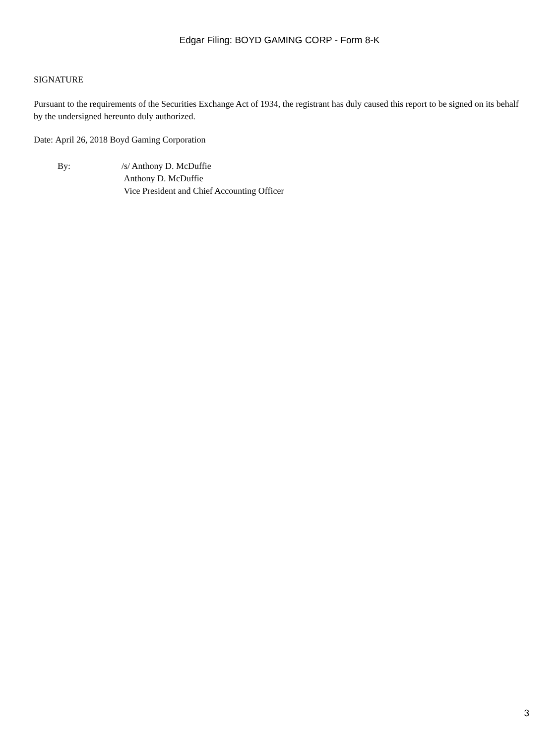Edgar Filing: BOYD GAMING CORP - Form 8-K
SIGNATURE
Pursuant to the requirements of the Securities Exchange Act of 1934, the registrant has duly caused this report to be signed on its behalf by the undersigned hereunto duly authorized.
Date: April 26, 2018 Boyd Gaming Corporation
| | By: | /s/ Anthony D. McDuffie |
| | | Anthony D. McDuffie |
| | | Vice President and Chief Accounting Officer |
3